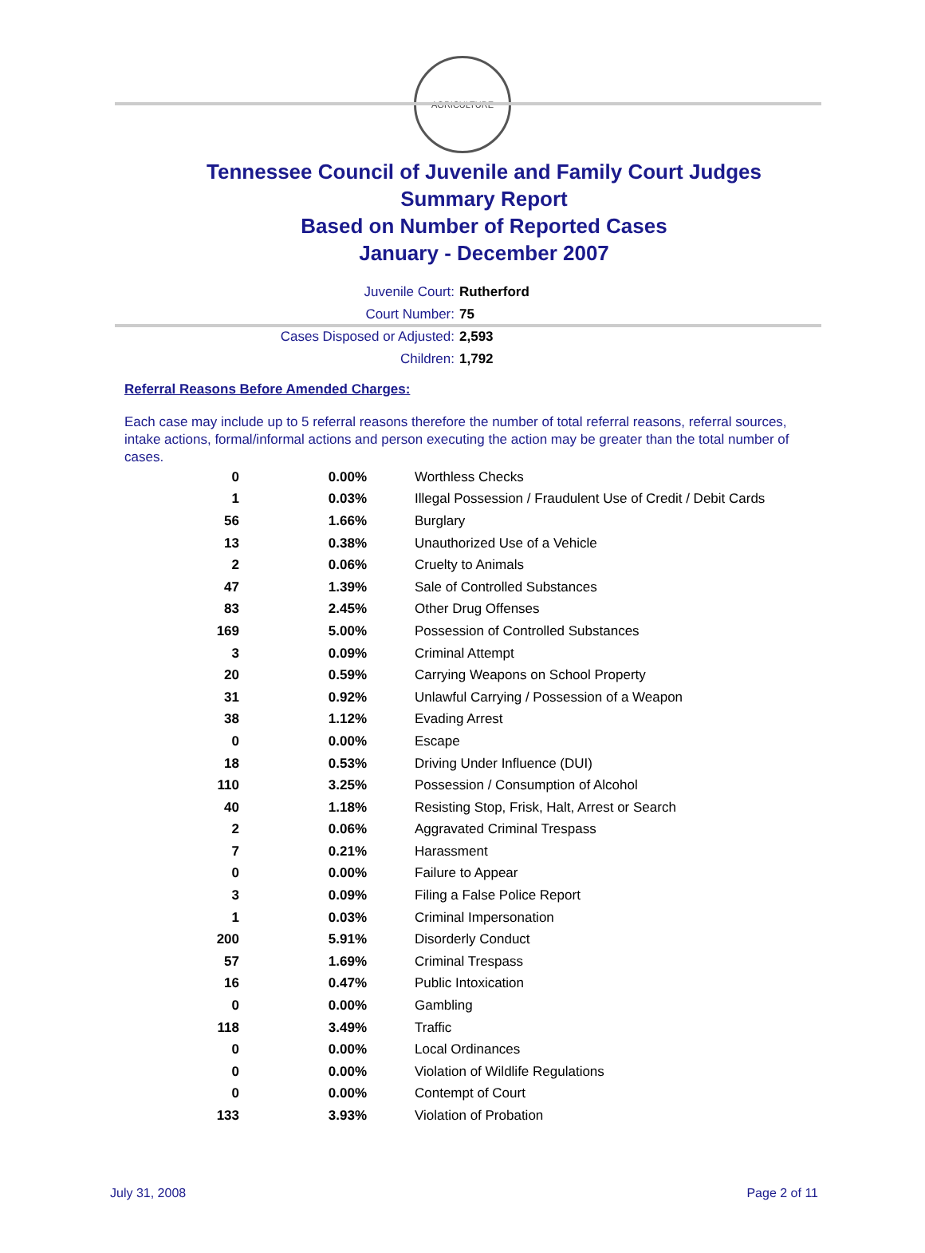AGRICULTURE
Tennessee Council of Juvenile and Family Court Judges
Summary Report
Based on Number of Reported Cases
January - December 2007
Juvenile Court: Rutherford
Court Number: 75
Cases Disposed or Adjusted: 2,593
Children: 1,792
Referral Reasons Before Amended Charges:
Each case may include up to 5 referral reasons therefore the number of total referral reasons, referral sources, intake actions, formal/informal actions and person executing the action may be greater than the total number of cases.
| 0 | 0.00% | Worthless Checks |
| 1 | 0.03% | Illegal Possession / Fraudulent Use of Credit / Debit Cards |
| 56 | 1.66% | Burglary |
| 13 | 0.38% | Unauthorized Use of a Vehicle |
| 2 | 0.06% | Cruelty to Animals |
| 47 | 1.39% | Sale of Controlled Substances |
| 83 | 2.45% | Other Drug Offenses |
| 169 | 5.00% | Possession of Controlled Substances |
| 3 | 0.09% | Criminal Attempt |
| 20 | 0.59% | Carrying Weapons on School Property |
| 31 | 0.92% | Unlawful Carrying / Possession of a Weapon |
| 38 | 1.12% | Evading Arrest |
| 0 | 0.00% | Escape |
| 18 | 0.53% | Driving Under Influence (DUI) |
| 110 | 3.25% | Possession / Consumption of Alcohol |
| 40 | 1.18% | Resisting Stop, Frisk, Halt, Arrest or Search |
| 2 | 0.06% | Aggravated Criminal Trespass |
| 7 | 0.21% | Harassment |
| 0 | 0.00% | Failure to Appear |
| 3 | 0.09% | Filing a False Police Report |
| 1 | 0.03% | Criminal Impersonation |
| 200 | 5.91% | Disorderly Conduct |
| 57 | 1.69% | Criminal Trespass |
| 16 | 0.47% | Public Intoxication |
| 0 | 0.00% | Gambling |
| 118 | 3.49% | Traffic |
| 0 | 0.00% | Local Ordinances |
| 0 | 0.00% | Violation of Wildlife Regulations |
| 0 | 0.00% | Contempt of Court |
| 133 | 3.93% | Violation of Probation |
July 31, 2008 Page 2 of 11